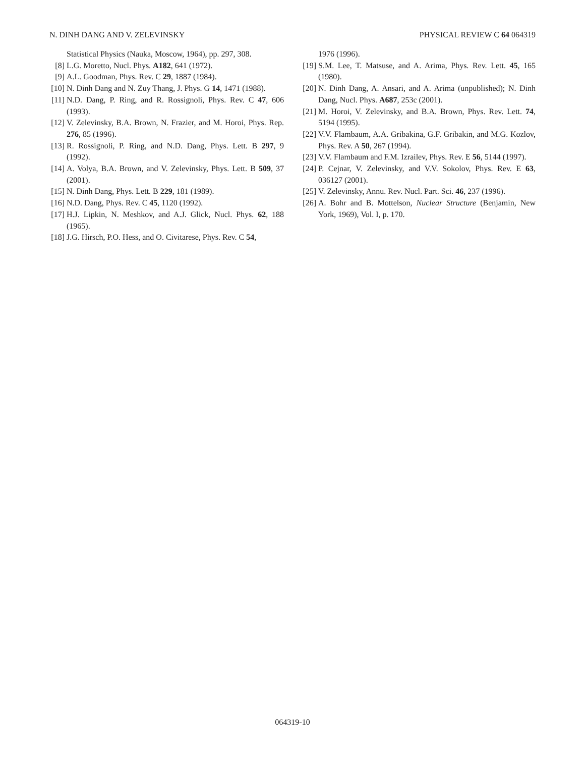N. DINH DANG AND V. ZELEVINSKY PHYSICAL REVIEW C 64 064319
Statistical Physics (Nauka, Moscow, 1964), pp. 297, 308.
[8] L.G. Moretto, Nucl. Phys. A182, 641 (1972).
[9] A.L. Goodman, Phys. Rev. C 29, 1887 (1984).
[10] N. Dinh Dang and N. Zuy Thang, J. Phys. G 14, 1471 (1988).
[11] N.D. Dang, P. Ring, and R. Rossignoli, Phys. Rev. C 47, 606 (1993).
[12] V. Zelevinsky, B.A. Brown, N. Frazier, and M. Horoi, Phys. Rep. 276, 85 (1996).
[13] R. Rossignoli, P. Ring, and N.D. Dang, Phys. Lett. B 297, 9 (1992).
[14] A. Volya, B.A. Brown, and V. Zelevinsky, Phys. Lett. B 509, 37 (2001).
[15] N. Dinh Dang, Phys. Lett. B 229, 181 (1989).
[16] N.D. Dang, Phys. Rev. C 45, 1120 (1992).
[17] H.J. Lipkin, N. Meshkov, and A.J. Glick, Nucl. Phys. 62, 188 (1965).
[18] J.G. Hirsch, P.O. Hess, and O. Civitarese, Phys. Rev. C 54,
1976 (1996).
[19] S.M. Lee, T. Matsuse, and A. Arima, Phys. Rev. Lett. 45, 165 (1980).
[20] N. Dinh Dang, A. Ansari, and A. Arima (unpublished); N. Dinh Dang, Nucl. Phys. A687, 253c (2001).
[21] M. Horoi, V. Zelevinsky, and B.A. Brown, Phys. Rev. Lett. 74, 5194 (1995).
[22] V.V. Flambaum, A.A. Gribakina, G.F. Gribakin, and M.G. Kozlov, Phys. Rev. A 50, 267 (1994).
[23] V.V. Flambaum and F.M. Izrailev, Phys. Rev. E 56, 5144 (1997).
[24] P. Cejnar, V. Zelevinsky, and V.V. Sokolov, Phys. Rev. E 63, 036127 (2001).
[25] V. Zelevinsky, Annu. Rev. Nucl. Part. Sci. 46, 237 (1996).
[26] A. Bohr and B. Mottelson, Nuclear Structure (Benjamin, New York, 1969), Vol. I, p. 170.
064319-10